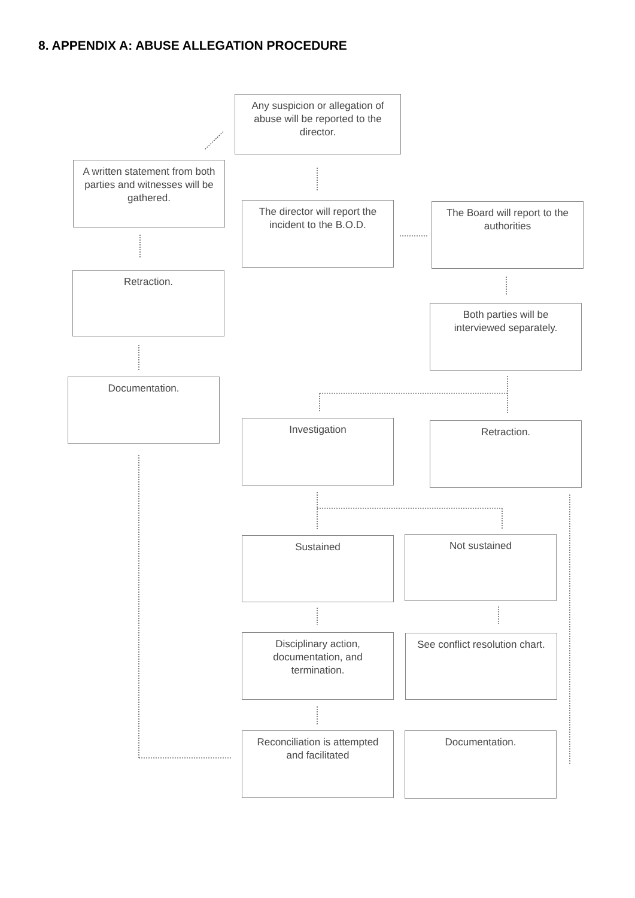8. APPENDIX A: ABUSE ALLEGATION PROCEDURE
Any suspicion or allegation of abuse will be reported to the director.
A written statement from both parties and witnesses will be gathered.
The director will report the incident to the B.O.D.
The Board will report to the authorities
Retraction.
Both parties will be interviewed separately.
Documentation.
Investigation Retraction.
Sustained Not sustained
Disciplinary action, documentation, and termination.
See conflict resolution chart.
Reconciliation is attempted and facilitated
Documentation.